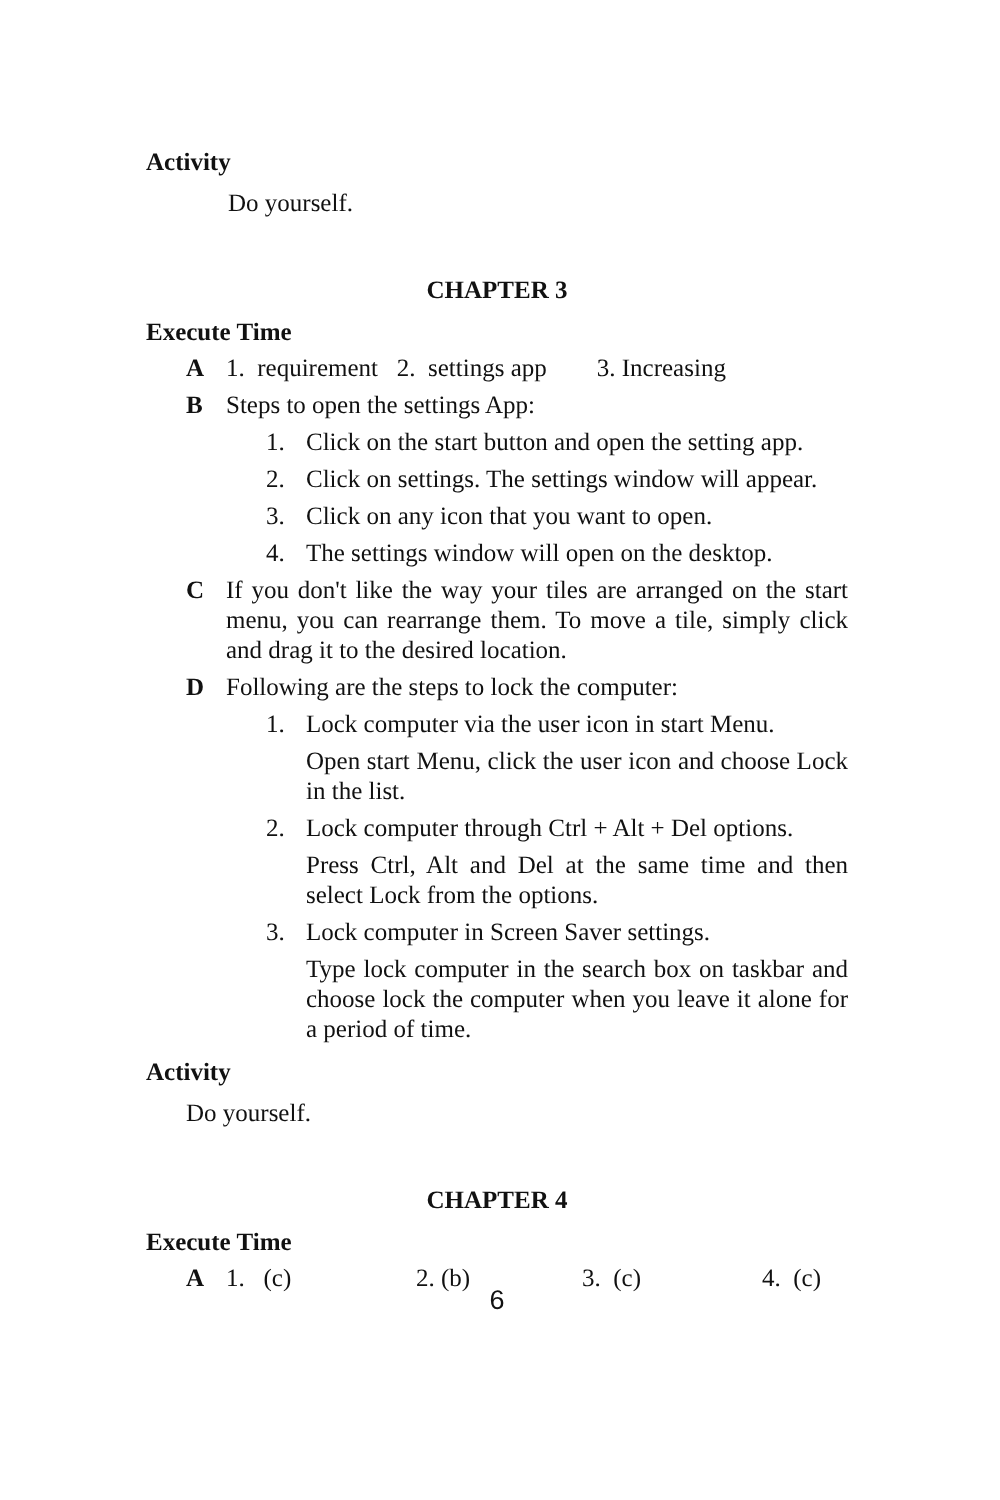Activity
Do yourself.
CHAPTER 3
Execute Time
A 1. requirement 2. settings app 3. Increasing
B Steps to open the settings App:
1. Click on the start button and open the setting app.
2. Click on settings. The settings window will appear.
3. Click on any icon that you want to open.
4. The settings window will open on the desktop.
C If you don't like the way your tiles are arranged on the start menu, you can rearrange them. To move a tile, simply click and drag it to the desired location.
D Following are the steps to lock the computer:
1. Lock computer via the user icon in start Menu.
Open start Menu, click the user icon and choose Lock in the list.
2. Lock computer through Ctrl + Alt + Del options.
Press Ctrl, Alt and Del at the same time and then select Lock from the options.
3. Lock computer in Screen Saver settings.
Type lock computer in the search box on taskbar and choose lock the computer when you leave it alone for a period of time.
Activity
Do yourself.
CHAPTER 4
Execute Time
A 1. (c) 2. (b) 3. (c) 4. (c)
6